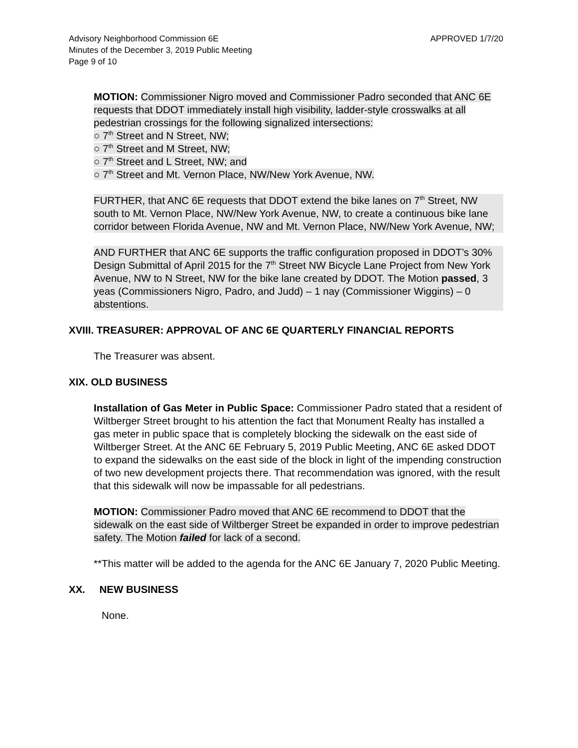Advisory Neighborhood Commission 6E
Minutes of the December 3, 2019 Public Meeting
Page 9 of 10
APPROVED 1/7/20
MOTION: Commissioner Nigro moved and Commissioner Padro seconded that ANC 6E requests that DDOT immediately install high visibility, ladder-style crosswalks at all pedestrian crossings for the following signalized intersections:
○ 7<sup>th</sup> Street and N Street, NW;
○ 7<sup>th</sup> Street and M Street, NW;
○ 7<sup>th</sup> Street and L Street, NW; and
○ 7<sup>th</sup> Street and Mt. Vernon Place, NW/New York Avenue, NW.
FURTHER, that ANC 6E requests that DDOT extend the bike lanes on 7<sup>th</sup> Street, NW south to Mt. Vernon Place, NW/New York Avenue, NW, to create a continuous bike lane corridor between Florida Avenue, NW and Mt. Vernon Place, NW/New York Avenue, NW;
AND FURTHER that ANC 6E supports the traffic configuration proposed in DDOT’s 30% Design Submittal of April 2015 for the 7<sup>th</sup> Street NW Bicycle Lane Project from New York Avenue, NW to N Street, NW for the bike lane created by DDOT. The Motion passed, 3 yeas (Commissioners Nigro, Padro, and Judd) – 1 nay (Commissioner Wiggins) – 0 abstentions.
XVIII. TREASURER: APPROVAL OF ANC 6E QUARTERLY FINANCIAL REPORTS
The Treasurer was absent.
XIX. OLD BUSINESS
Installation of Gas Meter in Public Space: Commissioner Padro stated that a resident of Wiltberger Street brought to his attention the fact that Monument Realty has installed a gas meter in public space that is completely blocking the sidewalk on the east side of Wiltberger Street. At the ANC 6E February 5, 2019 Public Meeting, ANC 6E asked DDOT to expand the sidewalks on the east side of the block in light of the impending construction of two new development projects there. That recommendation was ignored, with the result that this sidewalk will now be impassable for all pedestrians.
MOTION: Commissioner Padro moved that ANC 6E recommend to DDOT that the sidewalk on the east side of Wiltberger Street be expanded in order to improve pedestrian safety. The Motion failed for lack of a second.
**This matter will be added to the agenda for the ANC 6E January 7, 2020 Public Meeting.
XX. NEW BUSINESS
None.